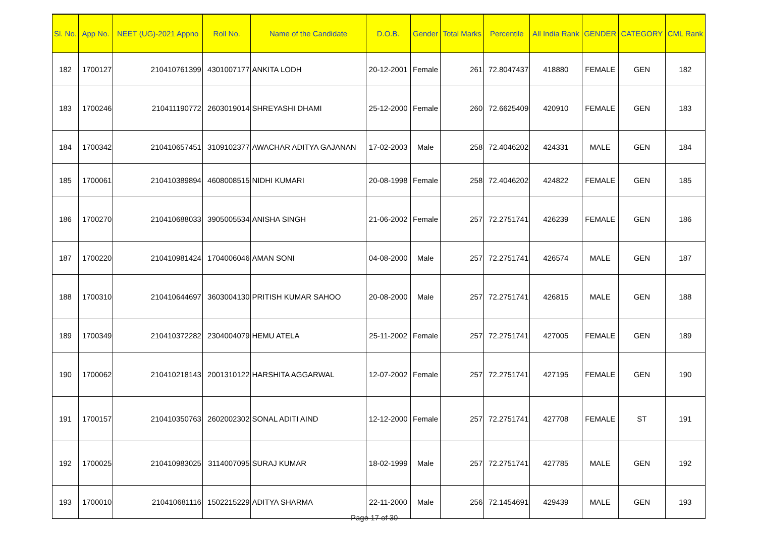| Sl. No. | App No. | NEET (UG)-2021 Appno | Roll No. | Name of the Candidate | D.O.B. | Gender | Total Marks | Percentile | All India Rank | GENDER | CATEGORY | CML Rank |
| --- | --- | --- | --- | --- | --- | --- | --- | --- | --- | --- | --- | --- |
| 182 | 1700127 | 210410761399 | 4301007177 | ANKITA LODH | 20-12-2001 | Female | 261 | 72.8047437 | 418880 | FEMALE | GEN | 182 |
| 183 | 1700246 | 210411190772 | 2603019014 | SHREYASHI DHAMI | 25-12-2000 | Female | 260 | 72.6625409 | 420910 | FEMALE | GEN | 183 |
| 184 | 1700342 | 210410657451 | 3109102377 | AWACHAR ADITYA GAJANAN | 17-02-2003 | Male | 258 | 72.4046202 | 424331 | MALE | GEN | 184 |
| 185 | 1700061 | 210410389894 | 4608008515 | NIDHI KUMARI | 20-08-1998 | Female | 258 | 72.4046202 | 424822 | FEMALE | GEN | 185 |
| 186 | 1700270 | 210410688033 | 3905005534 | ANISHA SINGH | 21-06-2002 | Female | 257 | 72.2751741 | 426239 | FEMALE | GEN | 186 |
| 187 | 1700220 | 210410981424 | 1704006046 | AMAN SONI | 04-08-2000 | Male | 257 | 72.2751741 | 426574 | MALE | GEN | 187 |
| 188 | 1700310 | 210410644697 | 3603004130 | PRITISH KUMAR SAHOO | 20-08-2000 | Male | 257 | 72.2751741 | 426815 | MALE | GEN | 188 |
| 189 | 1700349 | 210410372282 | 2304004079 | HEMU ATELA | 25-11-2002 | Female | 257 | 72.2751741 | 427005 | FEMALE | GEN | 189 |
| 190 | 1700062 | 210410218143 | 2001310122 | HARSHITA AGGARWAL | 12-07-2002 | Female | 257 | 72.2751741 | 427195 | FEMALE | GEN | 190 |
| 191 | 1700157 | 210410350763 | 2602002302 | SONAL ADITI AIND | 12-12-2000 | Female | 257 | 72.2751741 | 427708 | FEMALE | ST | 191 |
| 192 | 1700025 | 210410983025 | 3114007095 | SURAJ KUMAR | 18-02-1999 | Male | 257 | 72.2751741 | 427785 | MALE | GEN | 192 |
| 193 | 1700010 | 210410681116 | 1502215229 | ADITYA SHARMA | 22-11-2000 | Male | 256 | 72.1454691 | 429439 | MALE | GEN | 193 |
Page 17 of 30